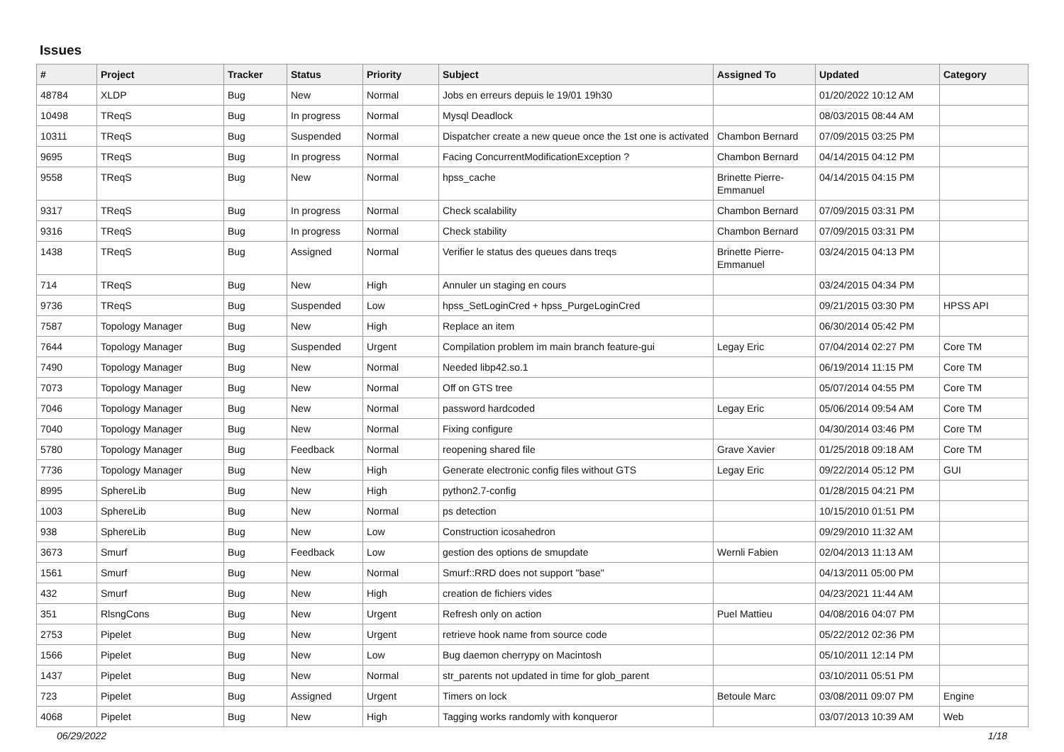Issues
| # | Project | Tracker | Status | Priority | Subject | Assigned To | Updated | Category |
| --- | --- | --- | --- | --- | --- | --- | --- | --- |
| 48784 | XLDP | Bug | New | Normal | Jobs en erreurs depuis le 19/01 19h30 | | 01/20/2022 10:12 AM | |
| 10498 | TReqS | Bug | In progress | Normal | Mysql Deadlock | | 08/03/2015 08:44 AM | |
| 10311 | TReqS | Bug | Suspended | Normal | Dispatcher create a new queue once the 1st one is activated | Chambon Bernard | 07/09/2015 03:25 PM | |
| 9695 | TReqS | Bug | In progress | Normal | Facing ConcurrentModificationException ? | Chambon Bernard | 04/14/2015 04:12 PM | |
| 9558 | TReqS | Bug | New | Normal | hpss_cache | Brinette Pierre-Emmanuel | 04/14/2015 04:15 PM | |
| 9317 | TReqS | Bug | In progress | Normal | Check scalability | Chambon Bernard | 07/09/2015 03:31 PM | |
| 9316 | TReqS | Bug | In progress | Normal | Check stability | Chambon Bernard | 07/09/2015 03:31 PM | |
| 1438 | TReqS | Bug | Assigned | Normal | Verifier le status des queues dans treqs | Brinette Pierre-Emmanuel | 03/24/2015 04:13 PM | |
| 714 | TReqS | Bug | New | High | Annuler un staging en cours | | 03/24/2015 04:34 PM | |
| 9736 | TReqS | Bug | Suspended | Low | hpss_SetLoginCred + hpss_PurgeLoginCred | | 09/21/2015 03:30 PM | HPSS API |
| 7587 | Topology Manager | Bug | New | High | Replace an item | | 06/30/2014 05:42 PM | |
| 7644 | Topology Manager | Bug | Suspended | Urgent | Compilation problem im main branch feature-gui | Legay Eric | 07/04/2014 02:27 PM | Core TM |
| 7490 | Topology Manager | Bug | New | Normal | Needed libp42.so.1 | | 06/19/2014 11:15 PM | Core TM |
| 7073 | Topology Manager | Bug | New | Normal | Off on GTS tree | | 05/07/2014 04:55 PM | Core TM |
| 7046 | Topology Manager | Bug | New | Normal | password hardcoded | Legay Eric | 05/06/2014 09:54 AM | Core TM |
| 7040 | Topology Manager | Bug | New | Normal | Fixing configure | | 04/30/2014 03:46 PM | Core TM |
| 5780 | Topology Manager | Bug | Feedback | Normal | reopening shared file | Grave Xavier | 01/25/2018 09:18 AM | Core TM |
| 7736 | Topology Manager | Bug | New | High | Generate electronic config files without GTS | Legay Eric | 09/22/2014 05:12 PM | GUI |
| 8995 | SphereLib | Bug | New | High | python2.7-config | | 01/28/2015 04:21 PM | |
| 1003 | SphereLib | Bug | New | Normal | ps detection | | 10/15/2010 01:51 PM | |
| 938 | SphereLib | Bug | New | Low | Construction icosahedron | | 09/29/2010 11:32 AM | |
| 3673 | Smurf | Bug | Feedback | Low | gestion des options de smupdate | Wernli Fabien | 02/04/2013 11:13 AM | |
| 1561 | Smurf | Bug | New | Normal | Smurf::RRD does not support "base" | | 04/13/2011 05:00 PM | |
| 432 | Smurf | Bug | New | High | creation de fichiers vides | | 04/23/2021 11:44 AM | |
| 351 | RlsngCons | Bug | New | Urgent | Refresh only on action | Puel Mattieu | 04/08/2016 04:07 PM | |
| 2753 | Pipelet | Bug | New | Urgent | retrieve hook name from source code | | 05/22/2012 02:36 PM | |
| 1566 | Pipelet | Bug | New | Low | Bug daemon cherrypy on Macintosh | | 05/10/2011 12:14 PM | |
| 1437 | Pipelet | Bug | New | Normal | str_parents not updated in time for glob_parent | | 03/10/2011 05:51 PM | |
| 723 | Pipelet | Bug | Assigned | Urgent | Timers on lock | Betoule Marc | 03/08/2011 09:07 PM | Engine |
| 4068 | Pipelet | Bug | New | High | Tagging works randomly with konqueror | | 03/07/2013 10:39 AM | Web |
06/29/2022 1/18